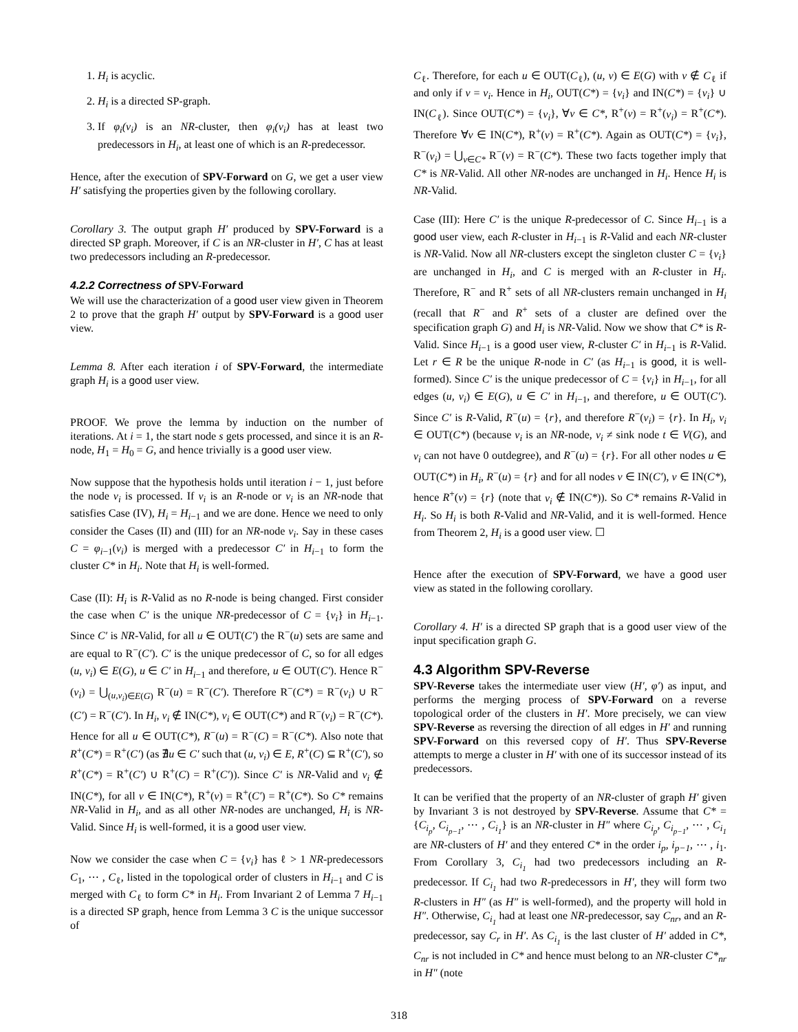1. H<sub>i</sub> is acyclic.
2. H<sub>i</sub> is a directed SP-graph.
3. If φ<sub>i</sub>(v<sub>i</sub>) is an NR-cluster, then φ<sub>i</sub>(v<sub>i</sub>) has at least two predecessors in H<sub>i</sub>, at least one of which is an R-predecessor.
Hence, after the execution of SPV-Forward on G, we get a user view H′ satisfying the properties given by the following corollary.
Corollary 3. The output graph H′ produced by SPV-Forward is a directed SP graph. Moreover, if C is an NR-cluster in H′, C has at least two predecessors including an R-predecessor.
4.2.2 Correctness of SPV-Forward
We will use the characterization of a good user view given in Theorem 2 to prove that the graph H′ output by SPV-Forward is a good user view.
Lemma 8. After each iteration i of SPV-Forward, the intermediate graph H<sub>i</sub> is a good user view.
PROOF. We prove the lemma by induction on the number of iterations. At i = 1, the start node s gets processed, and since it is an R-node, H<sub>1</sub> = H<sub>0</sub> = G, and hence trivially is a good user view.
Now suppose that the hypothesis holds until iteration i − 1, just before the node v<sub>i</sub> is processed. If v<sub>i</sub> is an R-node or v<sub>i</sub> is an NR-node that satisfies Case (IV), H<sub>i</sub> = H<sub>i−1</sub> and we are done. Hence we need to only consider the Cases (II) and (III) for an NR-node v<sub>i</sub>. Say in these cases C = φ<sub>i−1</sub>(v<sub>i</sub>) is merged with a predecessor C′ in H<sub>i−1</sub> to form the cluster C* in H<sub>i</sub>. Note that H<sub>i</sub> is well-formed.
Case (II): H<sub>i</sub> is R-Valid as no R-node is being changed. First consider the case when C′ is the unique NR-predecessor of C = {v<sub>i</sub>} in H<sub>i−1</sub>. Since C′ is NR-Valid, for all u ∈ OUT(C′) the R<sup>−</sup>(u) sets are same and are equal to R<sup>−</sup>(C′). C′ is the unique predecessor of C, so for all edges (u, v<sub>i</sub>) ∈ E(G), u ∈ C′ in H<sub>i−1</sub> and therefore, u ∈ OUT(C′). Hence R<sup>−</sup>(v<sub>i</sub>) = ⋃<sub>(u,v<sub>i</sub>)∈E(G)</sub> R<sup>−</sup>(u) = R<sup>−</sup>(C′). Therefore R<sup>−</sup>(C*) = R<sup>−</sup>(v<sub>i</sub>) ∪ R<sup>−</sup>(C′) = R<sup>−</sup>(C′). In H<sub>i</sub>, v<sub>i</sub> ∉ IN(C*), v<sub>i</sub> ∈ OUT(C*) and R<sup>−</sup>(v<sub>i</sub>) = R<sup>−</sup>(C*). Hence for all u ∈ OUT(C*), R<sup>−</sup>(u) = R<sup>−</sup>(C) = R<sup>−</sup>(C*). Also note that R<sup>+</sup>(C*) = R<sup>+</sup>(C′) (as ∄u ∈ C′ such that (u, v<sub>i</sub>) ∈ E, R<sup>+</sup>(C) ⊆ R<sup>+</sup>(C′), so R<sup>+</sup>(C*) = R<sup>+</sup>(C′) ∪ R<sup>+</sup>(C) = R<sup>+</sup>(C′)). Since C′ is NR-Valid and v<sub>i</sub> ∉ IN(C*), for all v ∈ IN(C*), R<sup>+</sup>(v) = R<sup>+</sup>(C′) = R<sup>+</sup>(C*). So C* remains NR-Valid in H<sub>i</sub>, and as all other NR-nodes are unchanged, H<sub>i</sub> is NR-Valid. Since H<sub>i</sub> is well-formed, it is a good user view.
Now we consider the case when C = {v<sub>i</sub>} has ℓ > 1 NR-predecessors C<sub>1</sub>, ⋯ , C<sub>ℓ</sub>, listed in the topological order of clusters in H<sub>i−1</sub> and C is merged with C<sub>ℓ</sub> to form C* in H<sub>i</sub>. From Invariant 2 of Lemma 7 H<sub>i−1</sub> is a directed SP graph, hence from Lemma 3 C is the unique successor of
C<sub>ℓ</sub>. Therefore, for each u ∈ OUT(C<sub>ℓ</sub>), (u, v) ∈ E(G) with v ∉ C<sub>ℓ</sub> if and only if v = v<sub>i</sub>. Hence in H<sub>i</sub>, OUT(C*) = {v<sub>i</sub>} and IN(C*) = {v<sub>i</sub>} ∪ IN(C<sub>ℓ</sub>). Since OUT(C*) = {v<sub>i</sub>}, ∀v ∈ C*, R<sup>+</sup>(v) = R<sup>+</sup>(v<sub>i</sub>) = R<sup>+</sup>(C*). Therefore ∀v ∈ IN(C*), R<sup>+</sup>(v) = R<sup>+</sup>(C*). Again as OUT(C*) = {v<sub>i</sub>}, R<sup>−</sup>(v<sub>i</sub>) = ⋃<sub>v∈C*</sub> R<sup>−</sup>(v) = R<sup>−</sup>(C*). These two facts together imply that C* is NR-Valid. All other NR-nodes are unchanged in H<sub>i</sub>. Hence H<sub>i</sub> is NR-Valid.
Case (III): Here C′ is the unique R-predecessor of C. Since H<sub>i−1</sub> is a good user view, each R-cluster in H<sub>i−1</sub> is R-Valid and each NR-cluster is NR-Valid. Now all NR-clusters except the singleton cluster C = {v<sub>i</sub>} are unchanged in H<sub>i</sub>, and C is merged with an R-cluster in H<sub>i</sub>. Therefore, R<sup>−</sup> and R<sup>+</sup> sets of all NR-clusters remain unchanged in H<sub>i</sub> (recall that R<sup>−</sup> and R<sup>+</sup> sets of a cluster are defined over the specification graph G) and H<sub>i</sub> is NR-Valid. Now we show that C* is R-Valid. Since H<sub>i−1</sub> is a good user view, R-cluster C′ in H<sub>i−1</sub> is R-Valid. Let r ∈ R be the unique R-node in C′ (as H<sub>i−1</sub> is good, it is well-formed). Since C′ is the unique predecessor of C = {v<sub>i</sub>} in H<sub>i−1</sub>, for all edges (u, v<sub>i</sub>) ∈ E(G), u ∈ C′ in H<sub>i−1</sub>, and therefore, u ∈ OUT(C′). Since C′ is R-Valid, R<sup>−</sup>(u) = {r}, and therefore R<sup>−</sup>(v<sub>i</sub>) = {r}. In H<sub>i</sub>, v<sub>i</sub> ∈ OUT(C*) (because v<sub>i</sub> is an NR-node, v<sub>i</sub> ≠ sink node t ∈ V(G), and v<sub>i</sub> can not have 0 outdegree), and R<sup>−</sup>(u) = {r}. For all other nodes u ∈ OUT(C*) in H<sub>i</sub>, R<sup>−</sup>(u) = {r} and for all nodes v ∈ IN(C′), v ∈ IN(C*), hence R<sup>+</sup>(v) = {r} (note that v<sub>i</sub> ∉ IN(C*)). So C* remains R-Valid in H<sub>i</sub>. So H<sub>i</sub> is both R-Valid and NR-Valid, and it is well-formed. Hence from Theorem 2, H<sub>i</sub> is a good user view. ☐
Hence after the execution of SPV-Forward, we have a good user view as stated in the following corollary.
Corollary 4. H′ is a directed SP graph that is a good user view of the input specification graph G.
4.3 Algorithm SPV-Reverse
SPV-Reverse takes the intermediate user view (H′, φ′) as input, and performs the merging process of SPV-Forward on a reverse topological order of the clusters in H′. More precisely, we can view SPV-Reverse as reversing the direction of all edges in H′ and running SPV-Forward on this reversed copy of H′. Thus SPV-Reverse attempts to merge a cluster in H′ with one of its successor instead of its predecessors.
It can be verified that the property of an NR-cluster of graph H′ given by Invariant 3 is not destroyed by SPV-Reverse. Assume that C* = {C<sub>i<sub>p</sub></sub>, C<sub>i<sub>p−1</sub></sub>, ⋯ , C<sub>i<sub>1</sub></sub>} is an NR-cluster in H″ where C<sub>i<sub>p</sub></sub>, C<sub>i<sub>p−1</sub></sub>, ⋯ , C<sub>i<sub>1</sub></sub> are NR-clusters of H′ and they entered C* in the order i<sub>p</sub>, i<sub>p−1</sub>, ⋯ , i<sub>1</sub>. From Corollary 3, C<sub>i<sub>1</sub></sub> had two predecessors including an R-predecessor. If C<sub>i<sub>1</sub></sub> had two R-predecessors in H′, they will form two R-clusters in H″ (as H″ is well-formed), and the property will hold in H″. Otherwise, C<sub>i<sub>1</sub></sub> had at least one NR-predecessor, say C<sub>nr</sub>, and an R-predecessor, say C<sub>r</sub> in H′. As C<sub>i<sub>1</sub></sub> is the last cluster of H′ added in C*, C<sub>nr</sub> is not included in C* and hence must belong to an NR-cluster C*<sub>nr</sub> in H″ (note
318